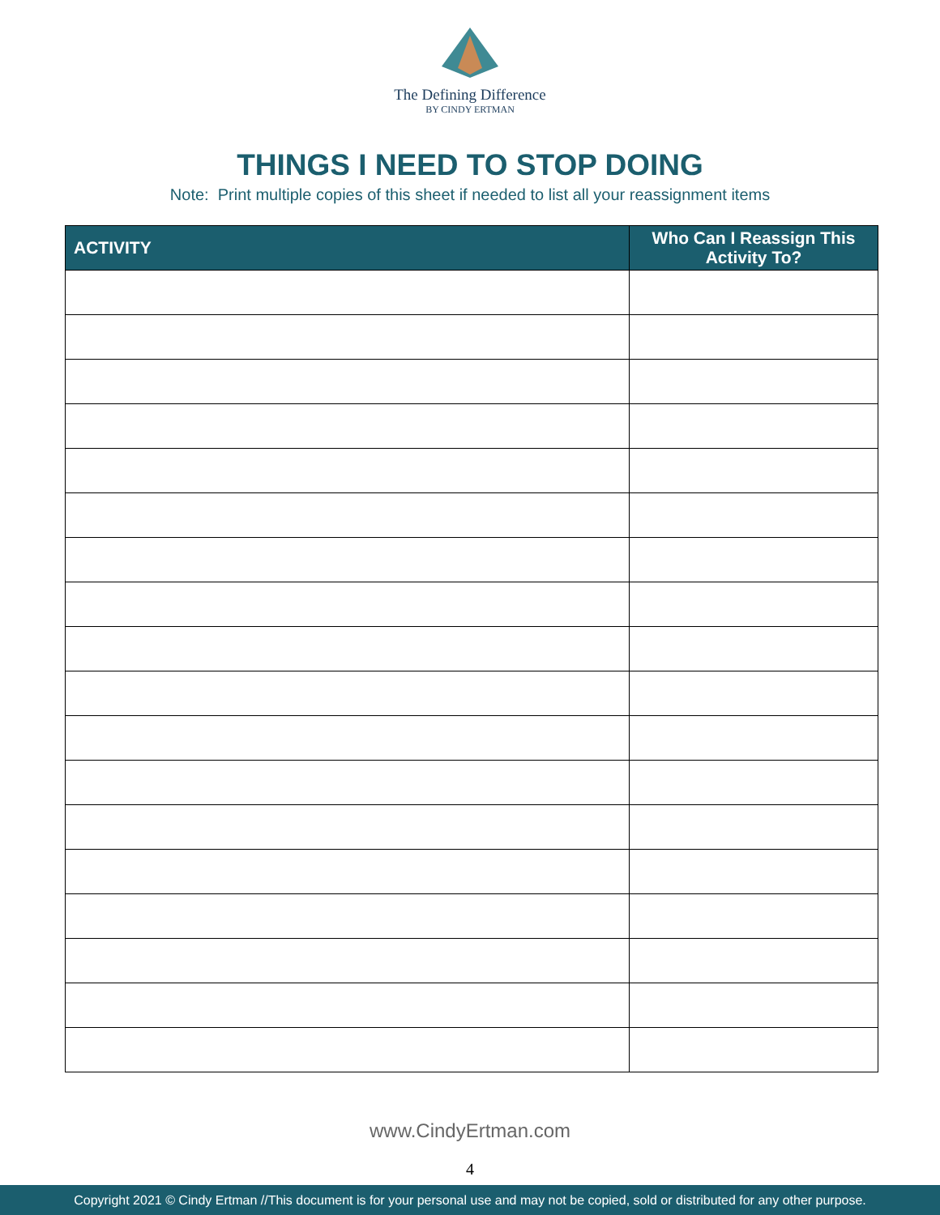The Defining Difference
BY CINDY ERTMAN
THINGS I NEED TO STOP DOING
Note: Print multiple copies of this sheet if needed to list all your reassignment items
| ACTIVITY | Who Can I Reassign This Activity To? |
| --- | --- |
www.CindyErtman.com
4
Copyright 2021 © Cindy Ertman //This document is for your personal use and may not be copied, sold or distributed for any other purpose.